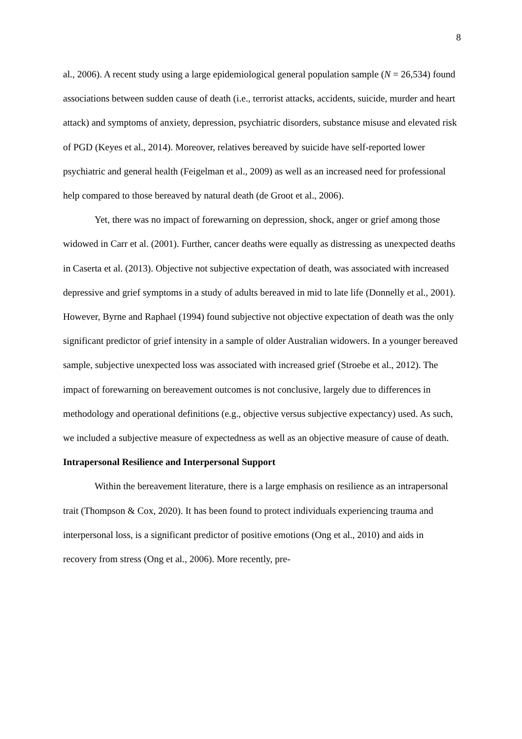8
al., 2006). A recent study using a large epidemiological general population sample (N = 26,534) found associations between sudden cause of death (i.e., terrorist attacks, accidents, suicide, murder and heart attack) and symptoms of anxiety, depression, psychiatric disorders, substance misuse and elevated risk of PGD (Keyes et al., 2014). Moreover, relatives bereaved by suicide have self-reported lower psychiatric and general health (Feigelman et al., 2009) as well as an increased need for professional help compared to those bereaved by natural death (de Groot et al., 2006).
Yet, there was no impact of forewarning on depression, shock, anger or grief among those widowed in Carr et al. (2001). Further, cancer deaths were equally as distressing as unexpected deaths in Caserta et al. (2013). Objective not subjective expectation of death, was associated with increased depressive and grief symptoms in a study of adults bereaved in mid to late life (Donnelly et al., 2001). However, Byrne and Raphael (1994) found subjective not objective expectation of death was the only significant predictor of grief intensity in a sample of older Australian widowers. In a younger bereaved sample, subjective unexpected loss was associated with increased grief (Stroebe et al., 2012). The impact of forewarning on bereavement outcomes is not conclusive, largely due to differences in methodology and operational definitions (e.g., objective versus subjective expectancy) used. As such, we included a subjective measure of expectedness as well as an objective measure of cause of death.
Intrapersonal Resilience and Interpersonal Support
Within the bereavement literature, there is a large emphasis on resilience as an intrapersonal trait (Thompson & Cox, 2020). It has been found to protect individuals experiencing trauma and interpersonal loss, is a significant predictor of positive emotions (Ong et al., 2010) and aids in recovery from stress (Ong et al., 2006). More recently, pre-